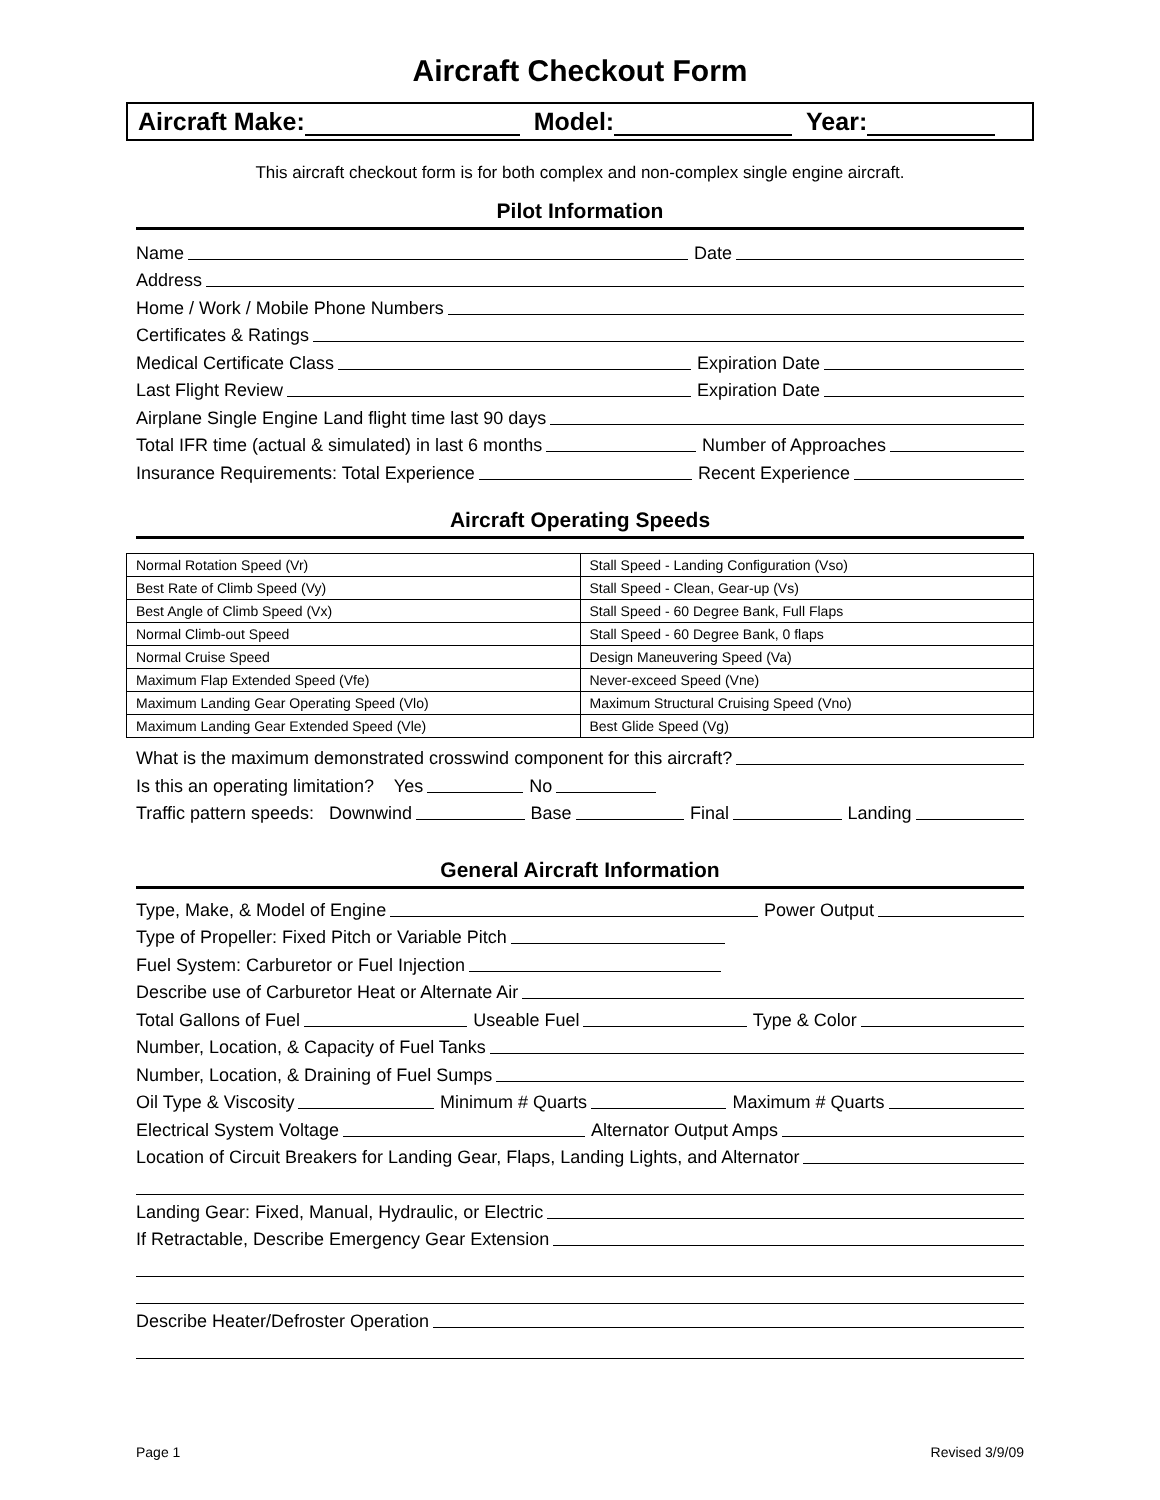Aircraft Checkout Form
Aircraft Make: Model: Year:
This aircraft checkout form is for both complex and non-complex single engine aircraft.
Pilot Information
Name Date
Address
Home / Work / Mobile Phone Numbers
Certificates & Ratings
Medical Certificate Class Expiration Date
Last Flight Review Expiration Date
Airplane Single Engine Land flight time last 90 days
Total IFR time (actual & simulated) in last 6 months Number of Approaches
Insurance Requirements: Total Experience Recent Experience
Aircraft Operating Speeds
| Normal Rotation Speed (Vr) | Stall Speed - Landing Configuration (Vso) |
| Best Rate of Climb Speed (Vy) | Stall Speed - Clean, Gear-up (Vs) |
| Best Angle of Climb Speed (Vx) | Stall Speed - 60 Degree Bank, Full Flaps |
| Normal Climb-out Speed | Stall Speed - 60 Degree Bank, 0 flaps |
| Normal Cruise Speed | Design Maneuvering Speed (Va) |
| Maximum Flap Extended Speed (Vfe) | Never-exceed Speed (Vne) |
| Maximum Landing Gear Operating Speed (Vlo) | Maximum Structural Cruising Speed (Vno) |
| Maximum Landing Gear Extended Speed (Vle) | Best Glide Speed (Vg) |
What is the maximum demonstrated crosswind component for this aircraft?
Is this an operating limitation? Yes No
Traffic pattern speeds: Downwind Base Final Landing
General Aircraft Information
Type, Make, & Model of Engine Power Output
Type of Propeller: Fixed Pitch or Variable Pitch
Fuel System: Carburetor or Fuel Injection
Describe use of Carburetor Heat or Alternate Air
Total Gallons of Fuel Useable Fuel Type & Color
Number, Location, & Capacity of Fuel Tanks
Number, Location, & Draining of Fuel Sumps
Oil Type & Viscosity Minimum # Quarts Maximum # Quarts
Electrical System Voltage Alternator Output Amps
Location of Circuit Breakers for Landing Gear, Flaps, Landing Lights, and Alternator
Landing Gear: Fixed, Manual, Hydraulic, or Electric
If Retractable, Describe Emergency Gear Extension
Describe Heater/Defroster Operation
Page 1 Revised 3/9/09